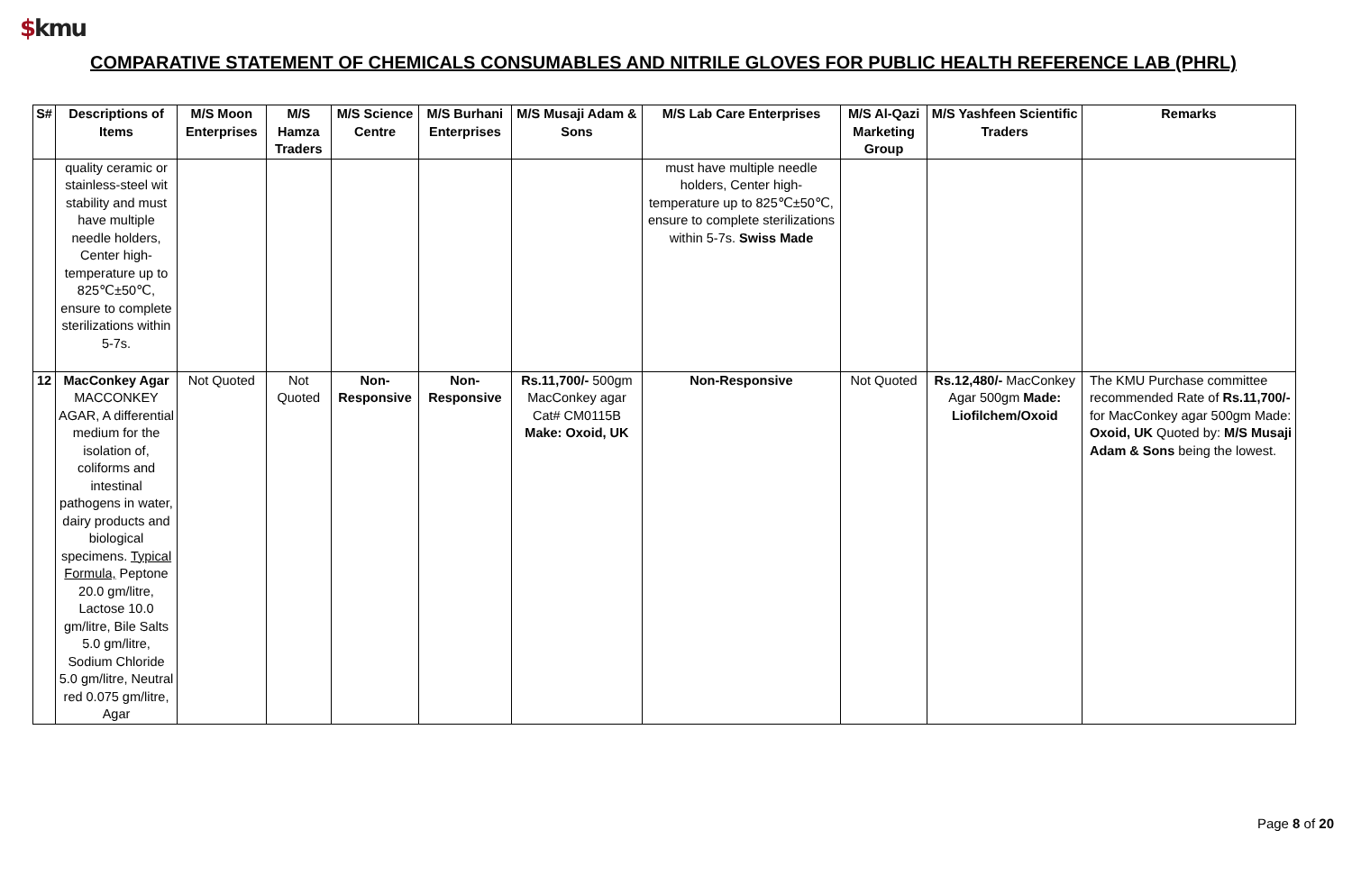$kmu
COMPARATIVE STATEMENT OF CHEMICALS CONSUMABLES AND NITRILE GLOVES FOR PUBLIC HEALTH REFERENCE LAB (PHRL)
| S# | Descriptions of Items | M/S Moon Enterprises | M/S Hamza Traders | M/S Science Centre | M/S Burhani Enterprises | M/S Musaji Adam & Sons | M/S Lab Care Enterprises | M/S Al-Qazi Marketing Group | M/S Yashfeen Scientific Traders | Remarks |
| --- | --- | --- | --- | --- | --- | --- | --- | --- | --- | --- |
| | quality ceramic or stainless-steel wit stability and must have multiple needle holders, Center high-temperature up to 825℃±50℃, ensure to complete sterilizations within 5-7s. | | | | | | must have multiple needle holders, Center high-temperature up to 825℃±50℃, ensure to complete sterilizations within 5-7s. Swiss Made | | | |
| 12 | MacConkey Agar MACCONKEY AGAR, A differential medium for the isolation of, coliforms and intestinal pathogens in water, dairy products and biological specimens. Typical Formula, Peptone 20.0 gm/litre, Lactose 10.0 gm/litre, Bile Salts 5.0 gm/litre, Sodium Chloride 5.0 gm/litre, Neutral red 0.075 gm/litre, Agar | Not Quoted | Not Quoted | Non-Responsive | Non-Responsive | Rs.11,700/- 500gm MacConkey agar Cat# CM0115B Make: Oxoid, UK | Non-Responsive | Not Quoted | Rs.12,480/- MacConkey Agar 500gm Made: Liofilchem/Oxoid | The KMU Purchase committee recommended Rate of Rs.11,700/- for MacConkey agar 500gm Made: Oxoid, UK Quoted by: M/S Musaji Adam & Sons being the lowest. |
Page 8 of 20